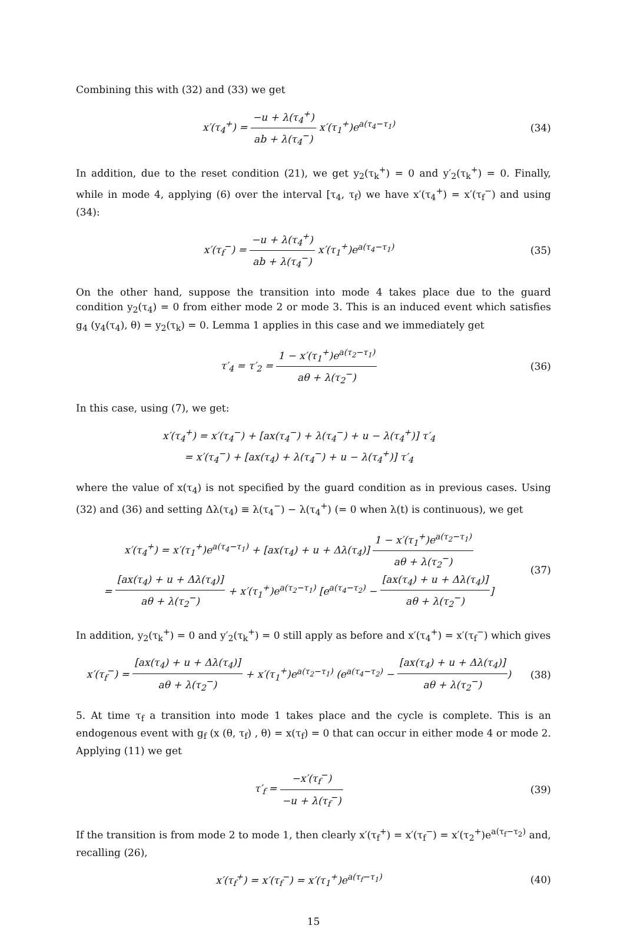Combining this with (32) and (33) we get
x′(τ<sub>4</sub><sup>+</sup>) = −u + λ(τ<sub>4</sub><sup>+</sup>) ab + λ(τ<sub>4</sub><sup>−</sup>) x′(τ<sub>1</sub><sup>+</sup>)e<sup>a(τ<sub>4</sub>−τ<sub>1</sub>)</sup>
(34)
In addition, due to the reset condition (21), we get y<sub>2</sub>(τ<sub>k</sub><sup>+</sup>) = 0 and y′<sub>2</sub>(τ<sub>k</sub><sup>+</sup>) = 0. Finally, while in mode 4, applying (6) over the interval [τ<sub>4</sub>, τ<sub>f</sub>) we have x′(τ<sub>4</sub><sup>+</sup>) = x′(τ<sub>f</sub><sup>−</sup>) and using (34):
x′(τ<sub>f</sub><sup>−</sup>) = −u + λ(τ<sub>4</sub><sup>+</sup>) ab + λ(τ<sub>4</sub><sup>−</sup>) x′(τ<sub>1</sub><sup>+</sup>)e<sup>a(τ<sub>4</sub>−τ<sub>1</sub>)</sup>
(35)
On the other hand, suppose the transition into mode 4 takes place due to the guard condition y<sub>2</sub>(τ<sub>4</sub>) = 0 from either mode 2 or mode 3. This is an induced event which satisfies g<sub>4</sub> (y<sub>4</sub>(τ<sub>4</sub>), θ) = y<sub>2</sub>(τ<sub>k</sub>) = 0. Lemma 1 applies in this case and we immediately get
τ′<sub>4</sub> = τ′<sub>2</sub> = 1 − x′(τ<sub>1</sub><sup>+</sup>)e<sup>a(τ<sub>2</sub>−τ<sub>1</sub>)</sup> aθ + λ(τ<sub>2</sub><sup>−</sup>)
(36)
In this case, using (7), we get:
x′(τ<sub>4</sub><sup>+</sup>) = x′(τ<sub>4</sub><sup>−</sup>) + [ax(τ<sub>4</sub><sup>−</sup>) + λ(τ<sub>4</sub><sup>−</sup>) + u − λ(τ<sub>4</sub><sup>+</sup>)] τ′<sub>4</sub>
= x′(τ<sub>4</sub><sup>−</sup>) + [ax(τ<sub>4</sub>) + λ(τ<sub>4</sub><sup>−</sup>) + u − λ(τ<sub>4</sub><sup>+</sup>)] τ′<sub>4</sub>
where the value of x(τ<sub>4</sub>) is not specified by the guard condition as in previous cases. Using (32) and (36) and setting Δλ(τ<sub>4</sub>) ≡ λ(τ<sub>4</sub><sup>−</sup>) − λ(τ<sub>4</sub><sup>+</sup>) (= 0 when λ(t) is continuous), we get
x′(τ<sub>4</sub><sup>+</sup>) = x′(τ<sub>1</sub><sup>+</sup>)e<sup>a(τ<sub>4</sub>−τ<sub>1</sub>)</sup> + [ax(τ<sub>4</sub>) + u + Δλ(τ<sub>4</sub>)] 1 − x′(τ<sub>1</sub><sup>+</sup>)e<sup>a(τ<sub>2</sub>−τ<sub>1</sub>)</sup> aθ + λ(τ<sub>2</sub><sup>−</sup>)
= [ax(τ<sub>4</sub>) + u + Δλ(τ<sub>4</sub>)] aθ + λ(τ<sub>2</sub><sup>−</sup>) + x′(τ<sub>1</sub><sup>+</sup>)e<sup>a(τ<sub>2</sub>−τ<sub>1</sub>)</sup> [e<sup>a(τ<sub>4</sub>−τ<sub>2</sub>)</sup> − [ax(τ<sub>4</sub>) + u + Δλ(τ<sub>4</sub>)] aθ + λ(τ<sub>2</sub><sup>−</sup>)]
(37)
In addition, y<sub>2</sub>(τ<sub>k</sub><sup>+</sup>) = 0 and y′<sub>2</sub>(τ<sub>k</sub><sup>+</sup>) = 0 still apply as before and x′(τ<sub>4</sub><sup>+</sup>) = x′(τ<sub>f</sub><sup>−</sup>) which gives
x′(τ<sub>f</sub><sup>−</sup>) = [ax(τ<sub>4</sub>) + u + Δλ(τ<sub>4</sub>)] aθ + λ(τ<sub>2</sub><sup>−</sup>) + x′(τ<sub>1</sub><sup>+</sup>)e<sup>a(τ<sub>2</sub>−τ<sub>1</sub>)</sup> (e<sup>a(τ<sub>4</sub>−τ<sub>2</sub>)</sup> − [ax(τ<sub>4</sub>) + u + Δλ(τ<sub>4</sub>)] aθ + λ(τ<sub>2</sub><sup>−</sup>))
(38)
5. At time τ<sub>f</sub> a transition into mode 1 takes place and the cycle is complete. This is an endogenous event with g<sub>f</sub> (x (θ, τ<sub>f</sub>) , θ) = x(τ<sub>f</sub>) = 0 that can occur in either mode 4 or mode 2. Applying (11) we get
τ′<sub>f</sub> = −x′(τ<sub>f</sub><sup>−</sup>) −u + λ(τ<sub>f</sub><sup>−</sup>) (39)
If the transition is from mode 2 to mode 1, then clearly x′(τ<sub>f</sub><sup>+</sup>) = x′(τ<sub>f</sub><sup>−</sup>) = x′(τ<sub>2</sub><sup>+</sup>)e<sup>a(τ<sub>f</sub>−τ<sub>2</sub>)</sup> and, recalling (26),
x′(τ<sub>f</sub><sup>+</sup>) = x′(τ<sub>f</sub><sup>−</sup>) = x′(τ<sub>1</sub><sup>+</sup>)e<sup>a(τ<sub>f</sub>−τ<sub>1</sub>)</sup>
(40)
15